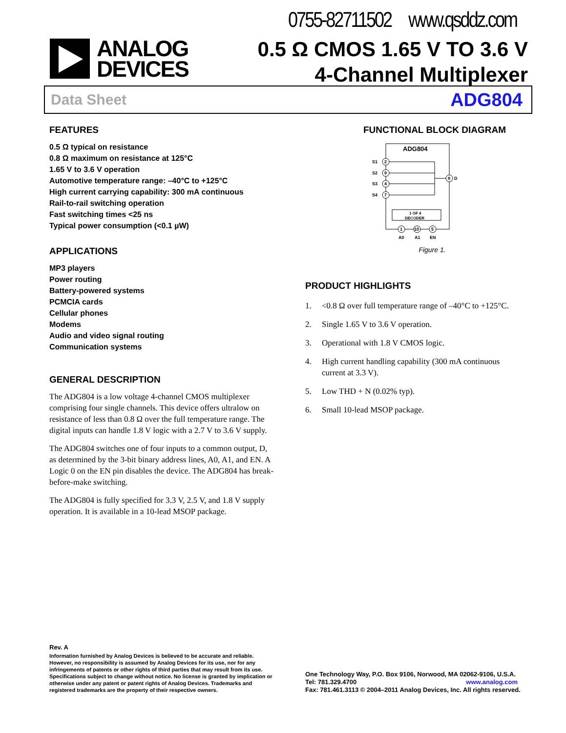0755-82711502 www.qsddz.com
ANALOG
DEVICES
0.5 Ω CMOS 1.65 V TO 3.6 V
4-Channel Multiplexer
Data Sheet ADG804
FEATURES
0.5 Ω typical on resistance
0.8 Ω maximum on resistance at 125°C
1.65 V to 3.6 V operation
Automotive temperature range: –40°C to +125°C
High current carrying capability: 300 mA continuous
Rail-to-rail switching operation
Fast switching times <25 ns
Typical power consumption (<0.1 µW)
APPLICATIONS
MP3 players
Power routing
Battery-powered systems
PCMCIA cards
Cellular phones
Modems
Audio and video signal routing
Communication systems
GENERAL DESCRIPTION
The ADG804 is a low voltage 4-channel CMOS multiplexer comprising four single channels. This device offers ultralow on resistance of less than 0.8 Ω over the full temperature range. The digital inputs can handle 1.8 V logic with a 2.7 V to 3.6 V supply.
The ADG804 switches one of four inputs to a common output, D, as determined by the 3-bit binary address lines, A0, A1, and EN. A Logic 0 on the EN pin disables the device. The ADG804 has break-before-make switching.
The ADG804 is fully specified for 3.3 V, 2.5 V, and 1.8 V supply operation. It is available in a 10-lead MSOP package.
FUNCTIONAL BLOCK DIAGRAM
ADG804
2
S1
9
S2
4
S3
7
S4
8
D
1 OF 4
DECODER
1
A0
10
A1
5
EN
Figure 1.
PRODUCT HIGHLIGHTS
1. <0.8 Ω over full temperature range of –40°C to +125°C.
2. Single 1.65 V to 3.6 V operation.
3. Operational with 1.8 V CMOS logic.
4. High current handling capability (300 mA continuous current at 3.3 V).
5. Low THD + N (0.02% typ).
6. Small 10-lead MSOP package.
Rev. A
Information furnished by Analog Devices is believed to be accurate and reliable. However, no responsibility is assumed by Analog Devices for its use, nor for any infringements of patents or other rights of third parties that may result from its use. Specifications subject to change without notice. No license is granted by implication or otherwise under any patent or patent rights of Analog Devices. Trademarks and registered trademarks are the property of their respective owners.
One Technology Way, P.O. Box 9106, Norwood, MA 02062-9106, U.S.A.
Tel: 781.329.4700 www.analog.com
Fax: 781.461.3113 © 2004–2011 Analog Devices, Inc. All rights reserved.